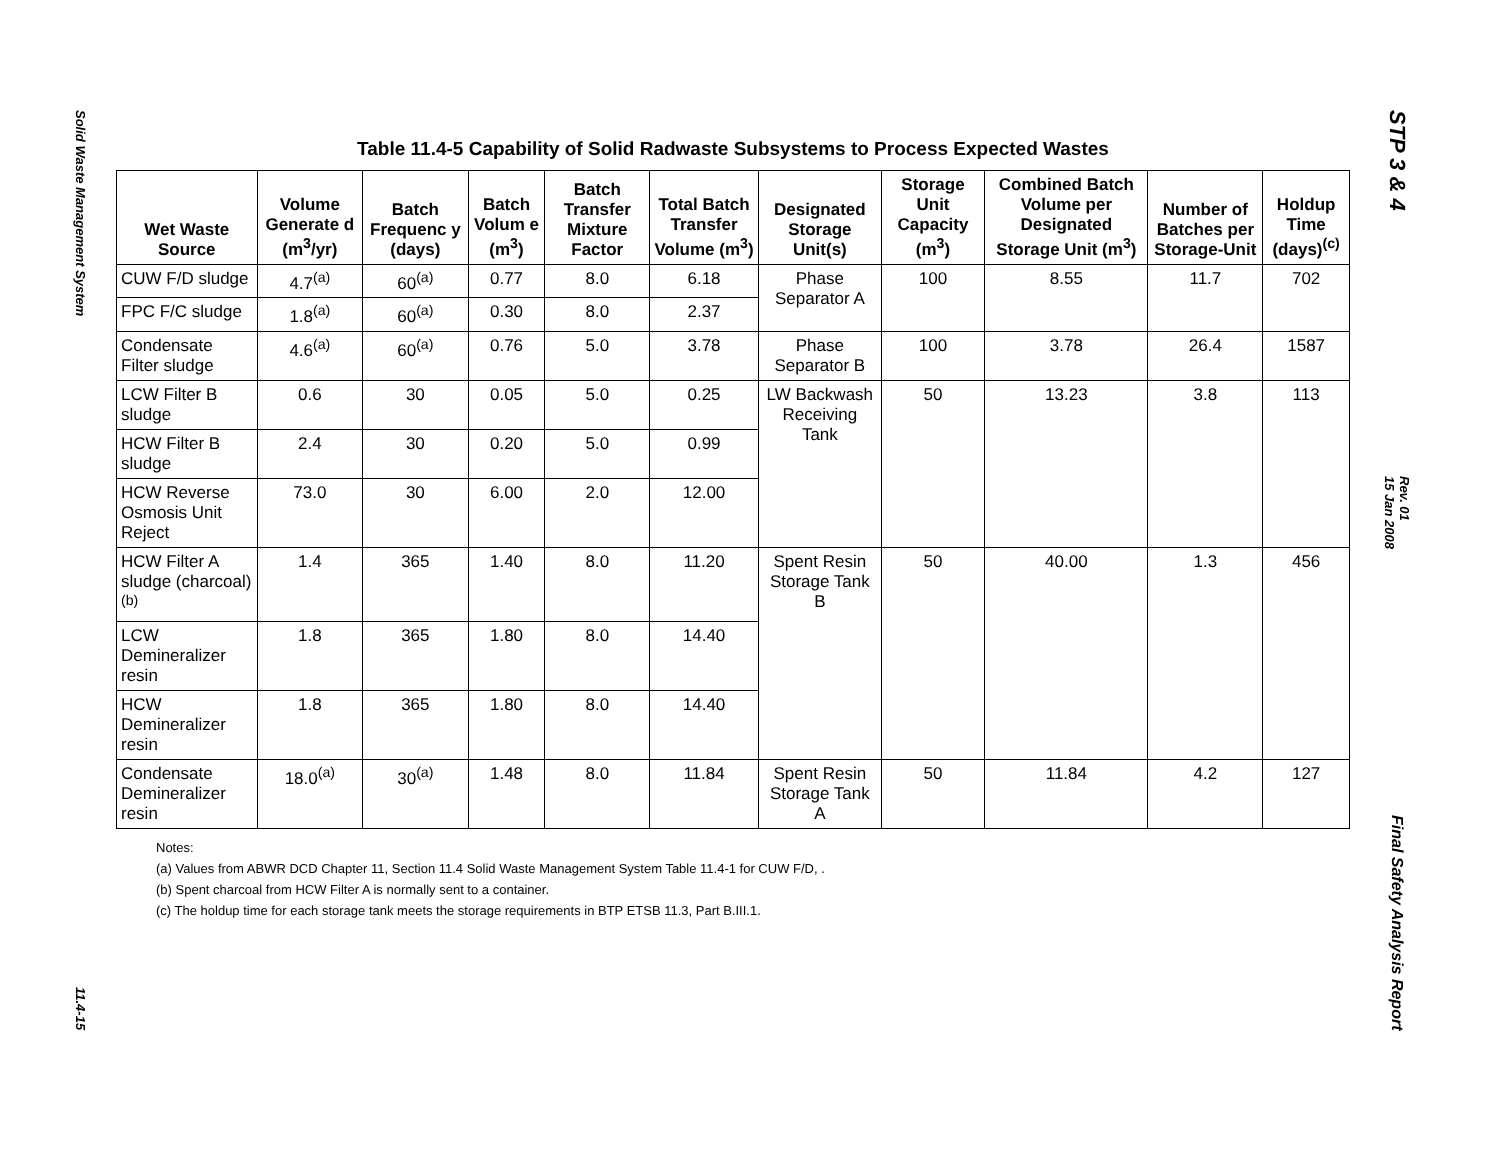Solid Waste Management System
11.4-15
STP 3 & 4
Rev. 01
15 Jan 2008
Final Safety Analysis Report
Table 11.4-5 Capability of Solid Radwaste Subsystems to Process Expected Wastes
| Wet Waste Source | Volume Generate d (m<sup>3</sup>/yr) | Batch Frequenc y (days) | Batch Volum e (m<sup>3</sup>) | Batch Transfer Mixture Factor | Total Batch Transfer Volume (m<sup>3</sup>) | Designated Storage Unit(s) | Storage Unit Capacity (m<sup>3</sup>) | Combined Batch Volume per Designated Storage Unit (m<sup>3</sup>) | Number of Batches per Storage-Unit | Holdup Time (days)<sup>(c)</sup> |
| --- | --- | --- | --- | --- | --- | --- | --- | --- | --- | --- |
| CUW F/D sludge | 4.7<sup>(a)</sup> | 60<sup>(a)</sup> | 0.77 | 8.0 | 6.18 | Phase Separator A | 100 | 8.55 | 11.7 | 702 |
| FPC F/C sludge | 1.8<sup>(a)</sup> | 60<sup>(a)</sup> | 0.30 | 8.0 | 2.37 | | | | | |
| Condensate Filter sludge | 4.6<sup>(a)</sup> | 60<sup>(a)</sup> | 0.76 | 5.0 | 3.78 | Phase Separator B | 100 | 3.78 | 26.4 | 1587 |
| LCW Filter B sludge | 0.6 | 30 | 0.05 | 5.0 | 0.25 | LW Backwash Receiving Tank | 50 | 13.23 | 3.8 | 113 |
| HCW Filter B sludge | 2.4 | 30 | 0.20 | 5.0 | 0.99 | | | | | |
| HCW Reverse Osmosis Unit Reject | 73.0 | 30 | 6.00 | 2.0 | 12.00 | | | | | |
| HCW Filter A sludge (charcoal)<sup>(b)</sup> | 1.4 | 365 | 1.40 | 8.0 | 11.20 | Spent Resin Storage Tank B | 50 | 40.00 | 1.3 | 456 |
| LCW Demineralizer resin | 1.8 | 365 | 1.80 | 8.0 | 14.40 | | | | | |
| HCW Demineralizer resin | 1.8 | 365 | 1.80 | 8.0 | 14.40 | | | | | |
| Condensate Demineralizer resin | 18.0<sup>(a)</sup> | 30<sup>(a)</sup> | 1.48 | 8.0 | 11.84 | Spent Resin Storage Tank A | 50 | 11.84 | 4.2 | 127 |
Notes:
(a) Values from ABWR DCD Chapter 11, Section 11.4 Solid Waste Management System Table 11.4-1 for CUW F/D, .
(b) Spent charcoal from HCW Filter A is normally sent to a container.
(c) The holdup time for each storage tank meets the storage requirements in BTP ETSB 11.3, Part B.III.1.